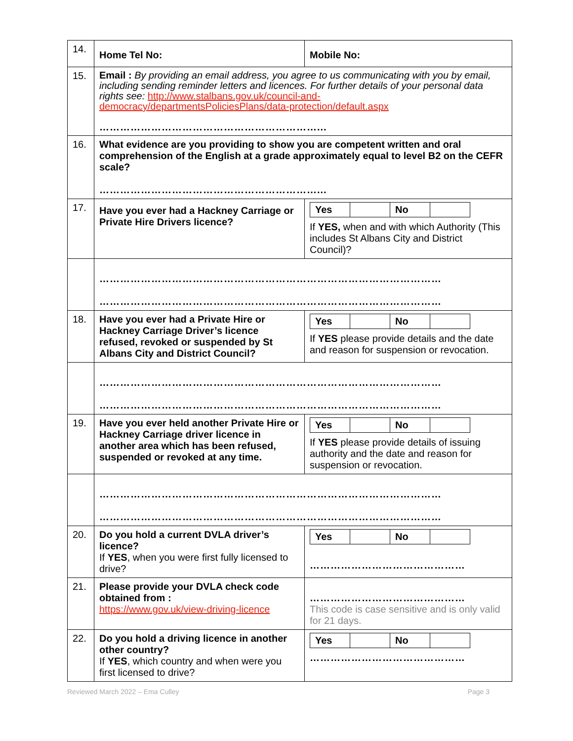| 14. | Home Tel No: | Mobile No: |
| 15. | Email : By providing an email address, you agree to us communicating with you by email, including sending reminder letters and licences. For further details of your personal data rights see: http://www.stalbans.gov.uk/council-and-democracy/departmentsPoliciesPlans/data-protection/default.aspx ………………………………………………………... | |
| 16. | What evidence are you providing to show you are competent written and oral comprehension of the English at a grade approximately equal to level B2 on the CEFR scale? ………………………………………………………... | |
| 17. | Have you ever had a Hackney Carriage or Private Hire Drivers licence? | / Yes / / No / / If YES, when and with which Authority (This includes St Albans City and District Council)? |
| | ……………………………………………………………………………………… ……………………………………………………………………………………… | |
| 18. | Have you ever had a Private Hire or Hackney Carriage Driver’s licence refused, revoked or suspended by St Albans City and District Council? | / Yes / / No / / If YES please provide details and the date and reason for suspension or revocation. |
| | ……………………………………………………………………………………… ……………………………………………………………………………………… | |
| 19. | Have you ever held another Private Hire or Hackney Carriage driver licence in another area which has been refused, suspended or revoked at any time. | / Yes / / No / / If YES please provide details of issuing authority and the date and reason for suspension or revocation. |
| | ……………………………………………………………………………………… ……………………………………………………………………………………… | |
| 20. | Do you hold a current DVLA driver’s licence? If YES , when you were first fully licensed to drive? | / Yes / / No / / ……………………………………… |
| 21. | Please provide your DVLA check code obtained from : https://www.gov.uk/view-driving-licence | ……………………………………… This code is case sensitive and is only valid for 21 days. |
| 22. | Do you hold a driving licence in another other country? If YES , which country and when were you first licensed to drive? | / Yes / / No / / ……………………………………… |
Reviewed March 2022 – Ema Culley Page 3